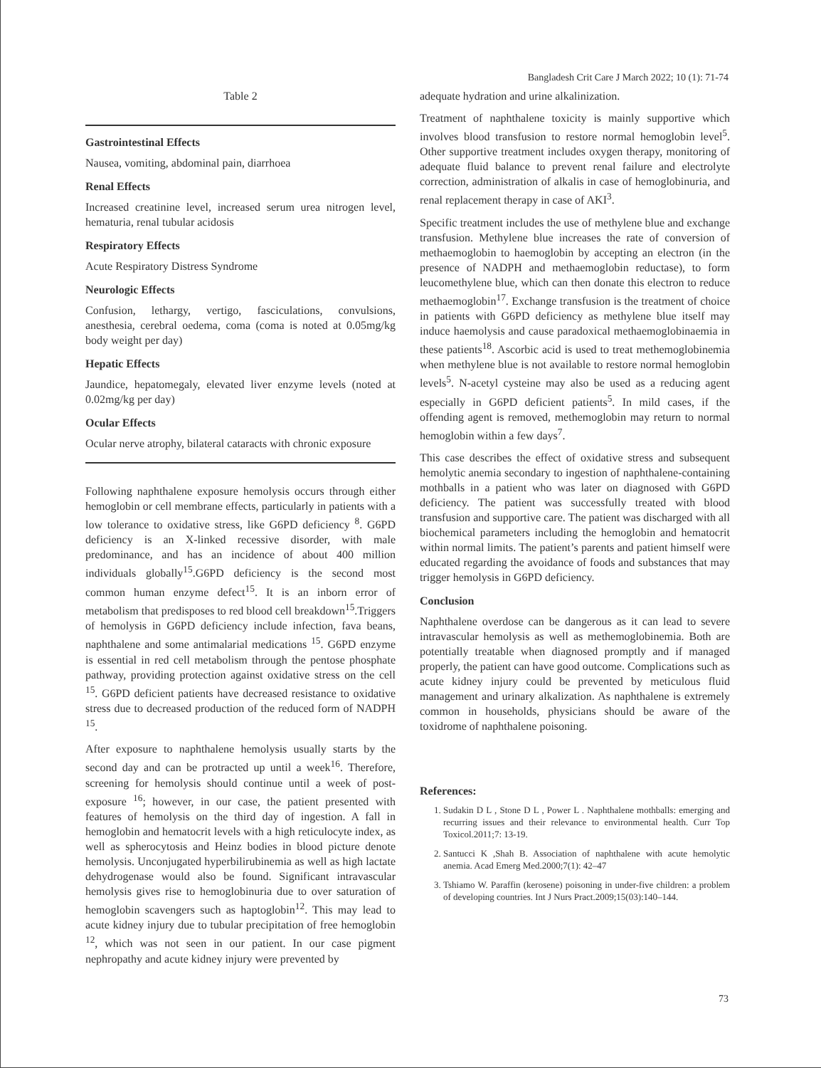Bangladesh Crit Care J March 2022; 10 (1): 71-74
Table 2
Gastrointestinal Effects
Nausea, vomiting, abdominal pain, diarrhoea
Renal Effects
Increased creatinine level, increased serum urea nitrogen level, hematuria, renal tubular acidosis
Respiratory Effects
Acute Respiratory Distress Syndrome
Neurologic Effects
Confusion, lethargy, vertigo, fasciculations, convulsions, anesthesia, cerebral oedema, coma (coma is noted at 0.05mg/kg body weight per day)
Hepatic Effects
Jaundice, hepatomegaly, elevated liver enzyme levels (noted at 0.02mg/kg per day)
Ocular Effects
Ocular nerve atrophy, bilateral cataracts with chronic exposure
Following naphthalene exposure hemolysis occurs through either hemoglobin or cell membrane effects, particularly in patients with a low tolerance to oxidative stress, like G6PD deficiency <sup>8</sup>. G6PD deficiency is an X-linked recessive disorder, with male predominance, and has an incidence of about 400 million individuals globally<sup>15</sup>.G6PD deficiency is the second most common human enzyme defect<sup>15</sup>. It is an inborn error of metabolism that predisposes to red blood cell breakdown<sup>15</sup>.Triggers of hemolysis in G6PD deficiency include infection, fava beans, naphthalene and some antimalarial medications <sup>15</sup>. G6PD enzyme is essential in red cell metabolism through the pentose phosphate pathway, providing protection against oxidative stress on the cell <sup>15</sup>. G6PD deficient patients have decreased resistance to oxidative stress due to decreased production of the reduced form of NADPH <sup>15</sup>.
After exposure to naphthalene hemolysis usually starts by the second day and can be protracted up until a week<sup>16</sup>. Therefore, screening for hemolysis should continue until a week of post-exposure <sup>16</sup>; however, in our case, the patient presented with features of hemolysis on the third day of ingestion. A fall in hemoglobin and hematocrit levels with a high reticulocyte index, as well as spherocytosis and Heinz bodies in blood picture denote hemolysis. Unconjugated hyperbilirubinemia as well as high lactate dehydrogenase would also be found. Significant intravascular hemolysis gives rise to hemoglobinuria due to over saturation of hemoglobin scavengers such as haptoglobin<sup>12</sup>. This may lead to acute kidney injury due to tubular precipitation of free hemoglobin <sup>12</sup>, which was not seen in our patient. In our case pigment nephropathy and acute kidney injury were prevented by
adequate hydration and urine alkalinization.
Treatment of naphthalene toxicity is mainly supportive which involves blood transfusion to restore normal hemoglobin level<sup>5</sup>. Other supportive treatment includes oxygen therapy, monitoring of adequate fluid balance to prevent renal failure and electrolyte correction, administration of alkalis in case of hemoglobinuria, and renal replacement therapy in case of AKI<sup>3</sup>.
Specific treatment includes the use of methylene blue and exchange transfusion. Methylene blue increases the rate of conversion of methaemoglobin to haemoglobin by accepting an electron (in the presence of NADPH and methaemoglobin reductase), to form leucomethylene blue, which can then donate this electron to reduce methaemoglobin<sup>17</sup>. Exchange transfusion is the treatment of choice in patients with G6PD deficiency as methylene blue itself may induce haemolysis and cause paradoxical methaemoglobinaemia in these patients<sup>18</sup>. Ascorbic acid is used to treat methemoglobinemia when methylene blue is not available to restore normal hemoglobin levels<sup>5</sup>. N-acetyl cysteine may also be used as a reducing agent especially in G6PD deficient patients<sup>5</sup>. In mild cases, if the offending agent is removed, methemoglobin may return to normal hemoglobin within a few days<sup>7</sup>.
This case describes the effect of oxidative stress and subsequent hemolytic anemia secondary to ingestion of naphthalene-containing mothballs in a patient who was later on diagnosed with G6PD deficiency. The patient was successfully treated with blood transfusion and supportive care. The patient was discharged with all biochemical parameters including the hemoglobin and hematocrit within normal limits. The patient’s parents and patient himself were educated regarding the avoidance of foods and substances that may trigger hemolysis in G6PD deficiency.
Conclusion
Naphthalene overdose can be dangerous as it can lead to severe intravascular hemolysis as well as methemoglobinemia. Both are potentially treatable when diagnosed promptly and if managed properly, the patient can have good outcome. Complications such as acute kidney injury could be prevented by meticulous fluid management and urinary alkalization. As naphthalene is extremely common in households, physicians should be aware of the toxidrome of naphthalene poisoning.
References:
1. Sudakin D L , Stone D L , Power L . Naphthalene mothballs: emerging and recurring issues and their relevance to environmental health. Curr Top Toxicol.2011;7: 13-19.
2. Santucci K ,Shah B. Association of naphthalene with acute hemolytic anemia. Acad Emerg Med.2000;7(1): 42–47
3. Tshiamo W. Paraffin (kerosene) poisoning in under-five children: a problem of developing countries. Int J Nurs Pract.2009;15(03):140–144.
73